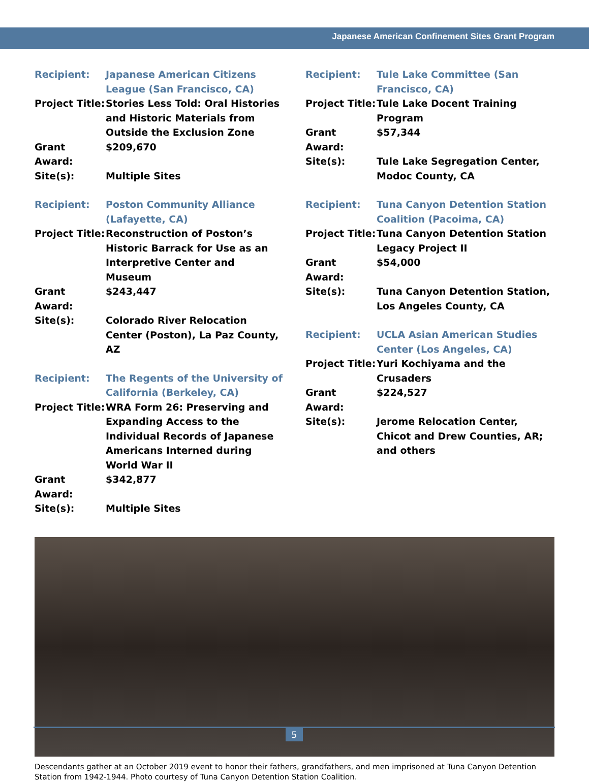Japanese American Confinement Sites Grant Program
| Recipient: | Japanese American Citizens League (San Francisco, CA) |
| Project Title: | Stories Less Told: Oral Histories and Historic Materials from Outside the Exclusion Zone |
| Grant Award: | $209,670 |
| Site(s): | Multiple Sites |
| Recipient: | Poston Community Alliance (Lafayette, CA) |
| Project Title: | Reconstruction of Poston’s Historic Barrack for Use as an Interpretive Center and Museum |
| Grant Award: | $243,447 |
| Site(s): | Colorado River Relocation Center (Poston), La Paz County, AZ |
| Recipient: | The Regents of the University of California (Berkeley, CA) |
| Project Title: | WRA Form 26: Preserving and Expanding Access to the Individual Records of Japanese Americans Interned during World War II |
| Grant Award: | $342,877 |
| Site(s): | Multiple Sites |
| Recipient: | Tule Lake Committee (San Francisco, CA) |
| Project Title: | Tule Lake Docent Training Program |
| Grant Award: | $57,344 |
| Site(s): | Tule Lake Segregation Center, Modoc County, CA |
| Recipient: | Tuna Canyon Detention Station Coalition (Pacoima, CA) |
| Project Title: | Tuna Canyon Detention Station Legacy Project II |
| Grant Award: | $54,000 |
| Site(s): | Tuna Canyon Detention Station, Los Angeles County, CA |
| Recipient: | UCLA Asian American Studies Center (Los Angeles, CA) |
| Project Title: | Yuri Kochiyama and the Crusaders |
| Grant Award: | $224,527 |
| Site(s): | Jerome Relocation Center, Chicot and Drew Counties, AR; and others |
Descendants gather at an October 2019 event to honor their fathers, grandfathers, and men imprisoned at Tuna Canyon Detention Station from 1942-1944. Photo courtesy of Tuna Canyon Detention Station Coalition.
5